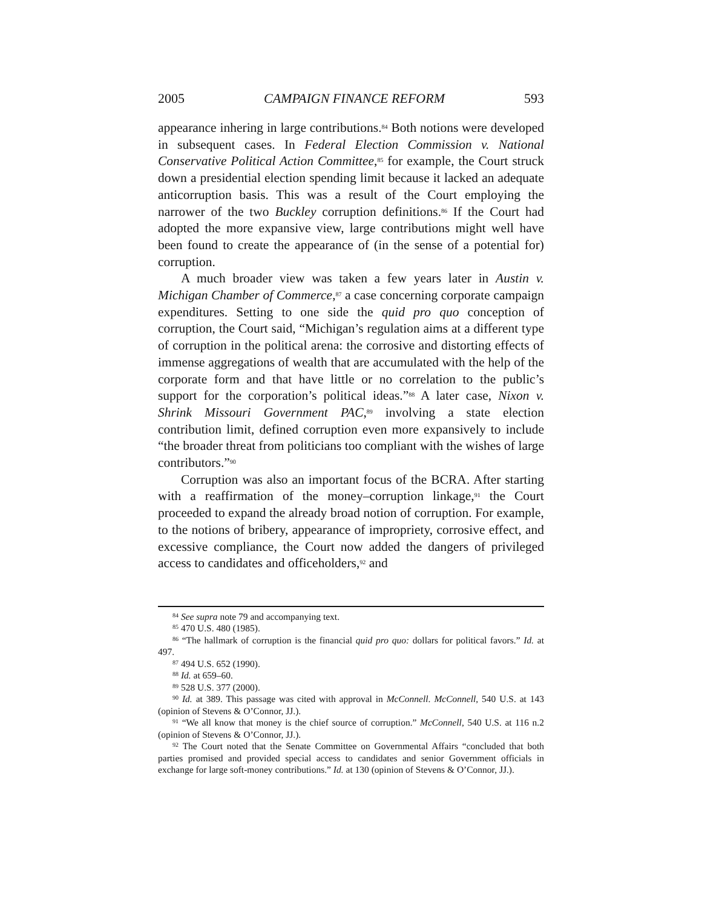2005 CAMPAIGN FINANCE REFORM 593
appearance inhering in large contributions.<sup>84</sup> Both notions were developed in subsequent cases. In Federal Election Commission v. National Conservative Political Action Committee,<sup>85</sup> for example, the Court struck down a presidential election spending limit because it lacked an adequate anticorruption basis. This was a result of the Court employing the narrower of the two Buckley corruption definitions.<sup>86</sup> If the Court had adopted the more expansive view, large contributions might well have been found to create the appearance of (in the sense of a potential for) corruption.
A much broader view was taken a few years later in Austin v. Michigan Chamber of Commerce,<sup>87</sup> a case concerning corporate campaign expenditures. Setting to one side the quid pro quo conception of corruption, the Court said, “Michigan’s regulation aims at a different type of corruption in the political arena: the corrosive and distorting effects of immense aggregations of wealth that are accumulated with the help of the corporate form and that have little or no correlation to the public’s support for the corporation’s political ideas.”<sup>88</sup> A later case, Nixon v. Shrink Missouri Government PAC,<sup>89</sup> involving a state election contribution limit, defined corruption even more expansively to include “the broader threat from politicians too compliant with the wishes of large contributors.”<sup>90</sup>
Corruption was also an important focus of the BCRA. After starting with a reaffirmation of the money–corruption linkage,<sup>91</sup> the Court proceeded to expand the already broad notion of corruption. For example, to the notions of bribery, appearance of impropriety, corrosive effect, and excessive compliance, the Court now added the dangers of privileged access to candidates and officeholders,<sup>92</sup> and
<sup>84</sup> See supra note 79 and accompanying text.
<sup>85</sup> 470 U.S. 480 (1985).
<sup>86</sup> “The hallmark of corruption is the financial quid pro quo: dollars for political favors.” Id. at 497.
<sup>87</sup> 494 U.S. 652 (1990).
<sup>88</sup> Id. at 659–60.
<sup>89</sup> 528 U.S. 377 (2000).
<sup>90</sup> Id. at 389. This passage was cited with approval in McConnell. McConnell, 540 U.S. at 143 (opinion of Stevens & O’Connor, JJ.).
<sup>91</sup> “We all know that money is the chief source of corruption.” McConnell, 540 U.S. at 116 n.2 (opinion of Stevens & O’Connor, JJ.).
<sup>92</sup> The Court noted that the Senate Committee on Governmental Affairs “concluded that both parties promised and provided special access to candidates and senior Government officials in exchange for large soft-money contributions.” Id. at 130 (opinion of Stevens & O’Connor, JJ.).